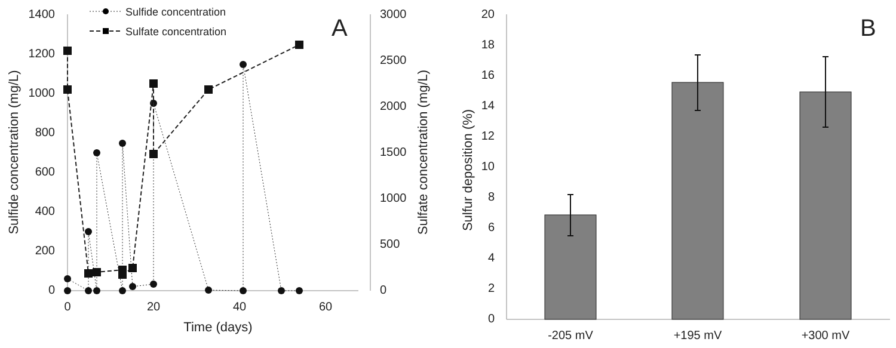1400
1200
1000
800
600
400
200
0
3000
2500
2000
1500
1000
500
0
0
20
40
60
Time (days)
Sulfide concentration (mg/L)
Sulfate concentration (mg/L)
A
Sulfide concentration
Sulfate concentration
20
18
16
14
12
10
8
6
4
2
0
Sulfur deposition (%)
-205 mV
+195 mV
+300 mV
B